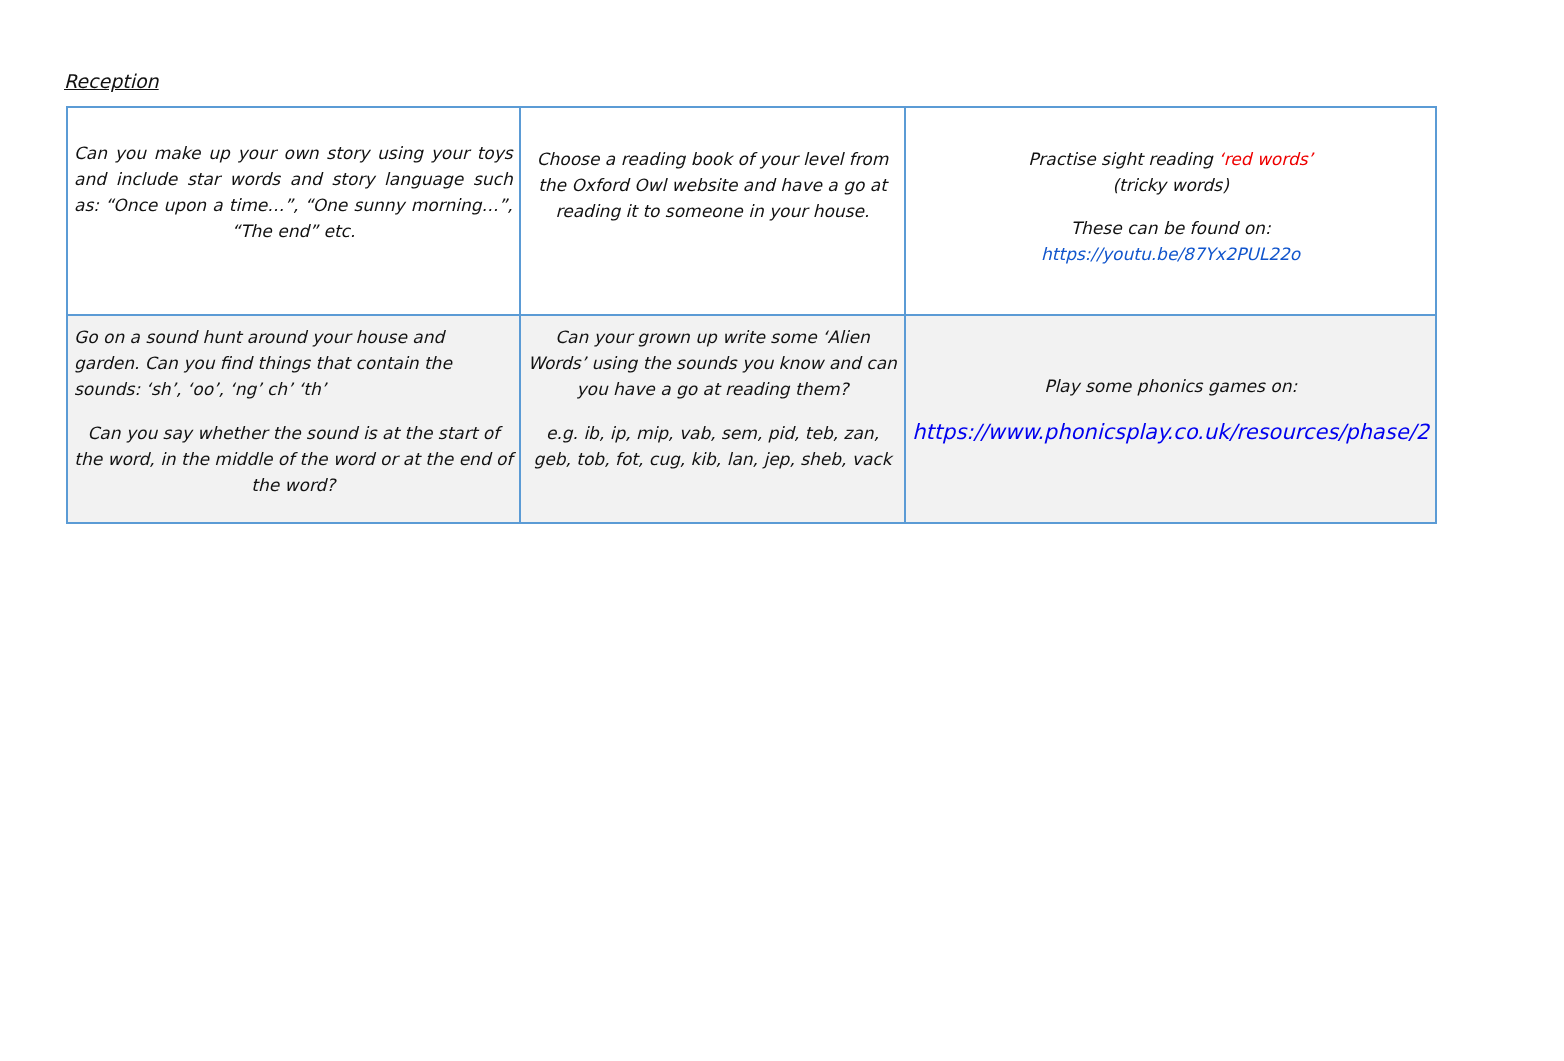Reception
| Can you make up your own story using your toys and include star words and story language such as: “Once upon a time…”, “One sunny morning…”, “The end” etc. | Choose a reading book of your level from the Oxford Owl website and have a go at reading it to someone in your house. | Practise sight reading ‘red words’ (tricky words) These can be found on: https://youtu.be/87Yx2PUL22o |
| Go on a sound hunt around your house and garden. Can you find things that contain the sounds: ‘sh’, ‘oo’, ‘ng’ ch’ ‘th’ Can you say whether the sound is at the start of the word, in the middle of the word or at the end of the word? | Can your grown up write some ‘Alien Words’ using the sounds you know and can you have a go at reading them? e.g. ib, ip, mip, vab, sem, pid, teb, zan, geb, tob, fot, cug, kib, lan, jep, sheb, vack | Play some phonics games on: https://www.phonicsplay.co.uk/resources/phase/2 |